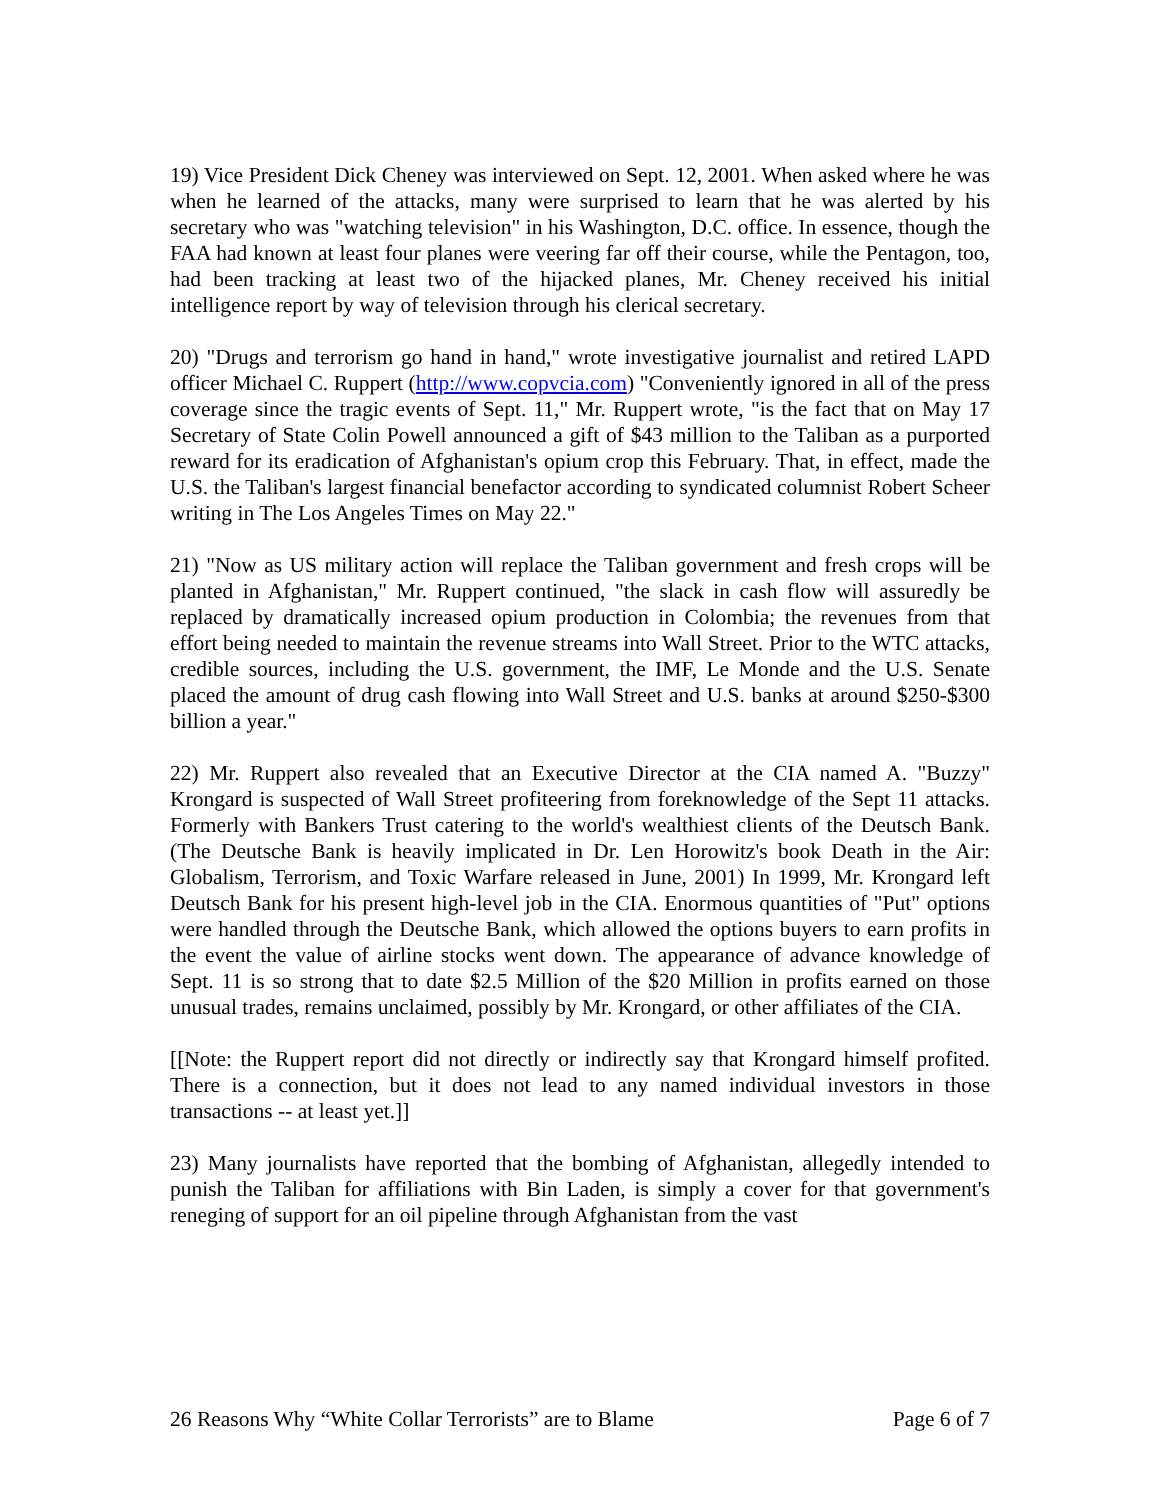19) Vice President Dick Cheney was interviewed on Sept. 12, 2001. When asked where he was when he learned of the attacks, many were surprised to learn that he was alerted by his secretary who was "watching television" in his Washington, D.C. office. In essence, though the FAA had known at least four planes were veering far off their course, while the Pentagon, too, had been tracking at least two of the hijacked planes, Mr. Cheney received his initial intelligence report by way of television through his clerical secretary.
20) "Drugs and terrorism go hand in hand," wrote investigative journalist and retired LAPD officer Michael C. Ruppert (http://www.copvcia.com) "Conveniently ignored in all of the press coverage since the tragic events of Sept. 11," Mr. Ruppert wrote, "is the fact that on May 17 Secretary of State Colin Powell announced a gift of $43 million to the Taliban as a purported reward for its eradication of Afghanistan's opium crop this February. That, in effect, made the U.S. the Taliban's largest financial benefactor according to syndicated columnist Robert Scheer writing in The Los Angeles Times on May 22."
21) "Now as US military action will replace the Taliban government and fresh crops will be planted in Afghanistan," Mr. Ruppert continued, "the slack in cash flow will assuredly be replaced by dramatically increased opium production in Colombia; the revenues from that effort being needed to maintain the revenue streams into Wall Street. Prior to the WTC attacks, credible sources, including the U.S. government, the IMF, Le Monde and the U.S. Senate placed the amount of drug cash flowing into Wall Street and U.S. banks at around $250-$300 billion a year."
22) Mr. Ruppert also revealed that an Executive Director at the CIA named A. "Buzzy" Krongard is suspected of Wall Street profiteering from foreknowledge of the Sept 11 attacks. Formerly with Bankers Trust catering to the world's wealthiest clients of the Deutsch Bank. (The Deutsche Bank is heavily implicated in Dr. Len Horowitz's book Death in the Air: Globalism, Terrorism, and Toxic Warfare released in June, 2001) In 1999, Mr. Krongard left Deutsch Bank for his present high-level job in the CIA. Enormous quantities of "Put" options were handled through the Deutsche Bank, which allowed the options buyers to earn profits in the event the value of airline stocks went down. The appearance of advance knowledge of Sept. 11 is so strong that to date $2.5 Million of the $20 Million in profits earned on those unusual trades, remains unclaimed, possibly by Mr. Krongard, or other affiliates of the CIA.
[[Note: the Ruppert report did not directly or indirectly say that Krongard himself profited. There is a connection, but it does not lead to any named individual investors in those transactions -- at least yet.]]
23) Many journalists have reported that the bombing of Afghanistan, allegedly intended to punish the Taliban for affiliations with Bin Laden, is simply a cover for that government's reneging of support for an oil pipeline through Afghanistan from the vast
26 Reasons Why “White Collar Terrorists” are to Blame Page 6 of 7